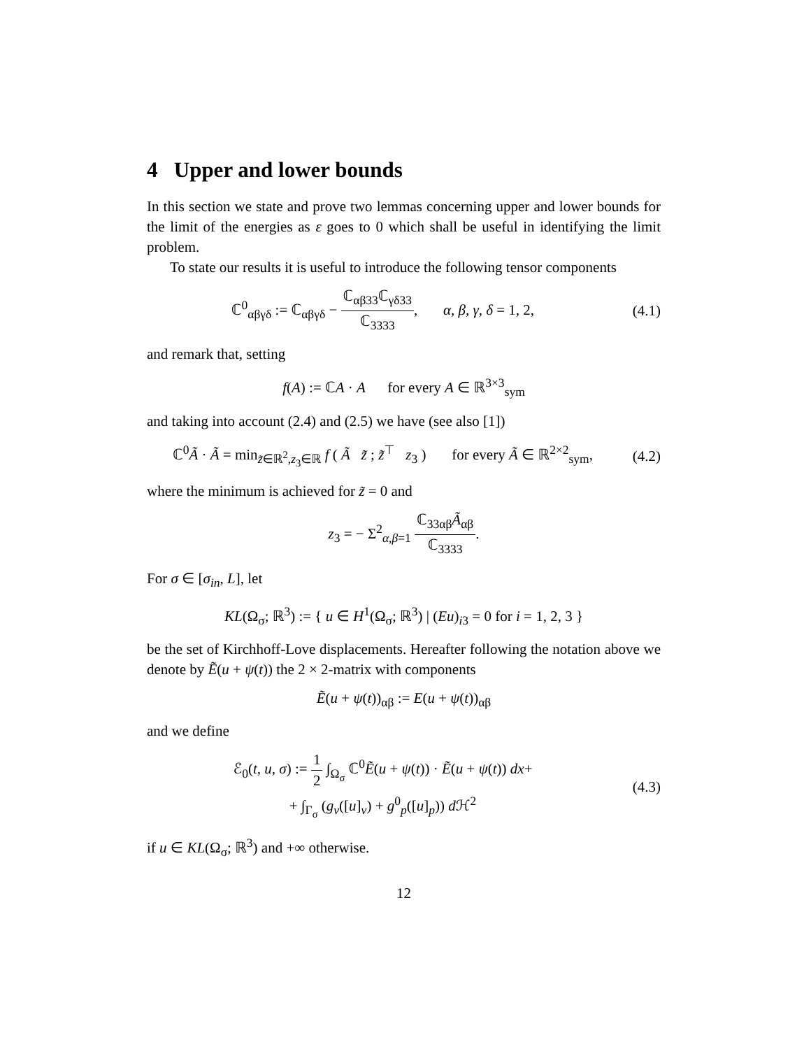4 Upper and lower bounds
In this section we state and prove two lemmas concerning upper and lower bounds for the limit of the energies as ε goes to 0 which shall be useful in identifying the limit problem.
To state our results it is useful to introduce the following tensor components
ℂ<sup>0</sup><sub>αβγδ</sub> := ℂ<sub>αβγδ</sub> − ℂ<sub>αβ33</sub>ℂ<sub>γδ33</sub> ℂ<sub>3333</sub>, α, β, γ, δ = 1, 2,
(4.1)
and remark that, setting
f(A) := ℂA · A for every A ∈ ℝ<sup>3×3</sup><sub>sym</sub>
and taking into account (2.4) and (2.5) we have (see also [1])
ℂ<sup>0</sup>Ã · Ã = min<sub>z̃∈ℝ<sup>2</sup>,z<sub>3</sub>∈ℝ</sub> f ( Ã z̃ ; z̃<sup>⊤</sup> z<sub>3</sub> ) for every Ã ∈ ℝ<sup>2×2</sup><sub>sym</sub>,
(4.2)
where the minimum is achieved for z̃ = 0 and
z<sub>3</sub> = − Σ<sup>2</sup><sub>α,β=1</sub> ℂ<sub>33αβ</sub>Ã<sub>αβ</sub> ℂ<sub>3333</sub>.
For σ ∈ [σ<sub>in</sub>, L], let
KL(Ω<sub>σ</sub>; ℝ<sup>3</sup>) := { u ∈ H<sup>1</sup>(Ω<sub>σ</sub>; ℝ<sup>3</sup>) | (Eu)<sub>i3</sub> = 0 for i = 1, 2, 3 }
be the set of Kirchhoff-Love displacements. Hereafter following the notation above we denote by Ẽ(u + ψ(t)) the 2 × 2-matrix with components
Ẽ(u + ψ(t))<sub>αβ</sub> := E(u + ψ(t))<sub>αβ</sub>
and we define
ℰ<sub>0</sub>(t, u, σ) := 1 2 ∫<sub>Ω<sub>σ</sub></sub> ℂ<sup>0</sup>Ẽ(u + ψ(t)) · Ẽ(u + ψ(t)) dx+
+ ∫<sub>Γ<sub>σ</sub></sub> (g<sub>v</sub>([u]<sub>v</sub>) + g<sup>0</sup><sub>p</sub>([u]<sub>p</sub>)) d ℋ<sup>2</sup>
(4.3)
if u ∈ KL(Ω<sub>σ</sub>; ℝ<sup>3</sup>) and +∞ otherwise.
12